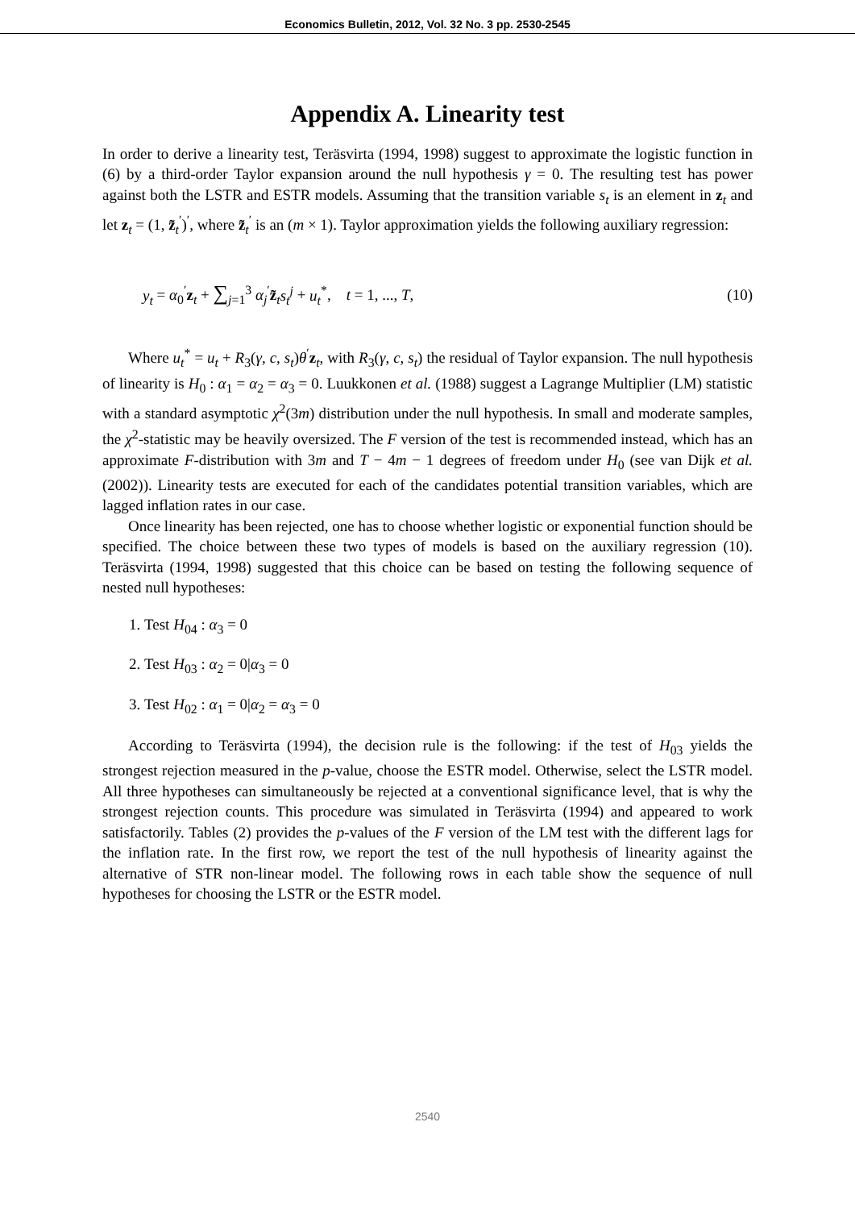Economics Bulletin, 2012, Vol. 32 No. 3 pp. 2530-2545
Appendix A. Linearity test
In order to derive a linearity test, Teräsvirta (1994, 1998) suggest to approximate the logistic function in (6) by a third-order Taylor expansion around the null hypothesis γ = 0. The resulting test has power against both the LSTR and ESTR models. Assuming that the transition variable s<sub>t</sub> is an element in z<sub>t</sub> and let z<sub>t</sub> = (1, z̃<sub>t</sub><sup>′</sup>)<sup>′</sup>, where z̃<sub>t</sub><sup>′</sup> is an (m × 1). Taylor approximation yields the following auxiliary regression:
y<sub>t</sub> = α<sub>0</sub><sup>′</sup>z<sub>t</sub> + ∑<sub>j=1</sub><sup>3</sup> α<sub>j</sub><sup>′</sup>z̃<sub>t</sub>s<sub>t</sub><sup>j</sup> + u<sub>t</sub><sup>*</sup>, t = 1, ..., T, (10)
Where u<sub>t</sub><sup>*</sup> = u<sub>t</sub> + R<sub>3</sub>(γ, c, s<sub>t</sub>)θ<sup>′</sup>z<sub>t</sub>, with R<sub>3</sub>(γ, c, s<sub>t</sub>) the residual of Taylor expansion. The null hypothesis of linearity is H<sub>0</sub> : α<sub>1</sub> = α<sub>2</sub> = α<sub>3</sub> = 0. Luukkonen et al. (1988) suggest a Lagrange Multiplier (LM) statistic with a standard asymptotic χ<sup>2</sup>(3m) distribution under the null hypothesis. In small and moderate samples, the χ<sup>2</sup>-statistic may be heavily oversized. The F version of the test is recommended instead, which has an approximate F-distribution with 3m and T − 4m − 1 degrees of freedom under H<sub>0</sub> (see van Dijk et al. (2002)). Linearity tests are executed for each of the candidates potential transition variables, which are lagged inflation rates in our case.
Once linearity has been rejected, one has to choose whether logistic or exponential function should be specified. The choice between these two types of models is based on the auxiliary regression (10). Teräsvirta (1994, 1998) suggested that this choice can be based on testing the following sequence of nested null hypotheses:
1. Test H<sub>04</sub> : α<sub>3</sub> = 0
2. Test H<sub>03</sub> : α<sub>2</sub> = 0|α<sub>3</sub> = 0
3. Test H<sub>02</sub> : α<sub>1</sub> = 0|α<sub>2</sub> = α<sub>3</sub> = 0
According to Teräsvirta (1994), the decision rule is the following: if the test of H<sub>03</sub> yields the strongest rejection measured in the p-value, choose the ESTR model. Otherwise, select the LSTR model. All three hypotheses can simultaneously be rejected at a conventional significance level, that is why the strongest rejection counts. This procedure was simulated in Teräsvirta (1994) and appeared to work satisfactorily. Tables (2) provides the p-values of the F version of the LM test with the different lags for the inflation rate. In the first row, we report the test of the null hypothesis of linearity against the alternative of STR non-linear model. The following rows in each table show the sequence of null hypotheses for choosing the LSTR or the ESTR model.
2540